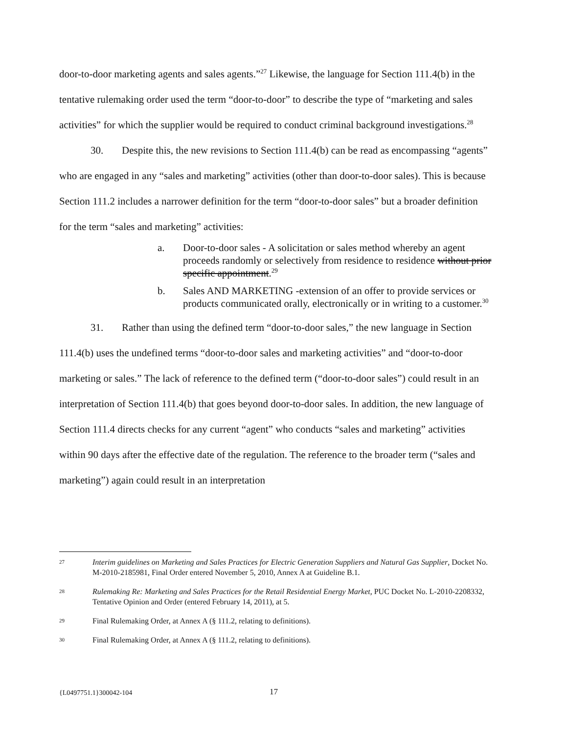door-to-door marketing agents and sales agents.”<sup>27</sup> Likewise, the language for Section 111.4(b) in the tentative rulemaking order used the term “door-to-door” to describe the type of “marketing and sales activities” for which the supplier would be required to conduct criminal background investigations.<sup>28</sup>
30. Despite this, the new revisions to Section 111.4(b) can be read as encompassing “agents” who are engaged in any “sales and marketing” activities (other than door-to-door sales). This is because Section 111.2 includes a narrower definition for the term “door-to-door sales” but a broader definition for the term “sales and marketing” activities:
a. Door-to-door sales - A solicitation or sales method whereby an agent proceeds randomly or selectively from residence to residence without prior specific appointment.<sup>29</sup>
b. Sales AND MARKETING -extension of an offer to provide services or products communicated orally, electronically or in writing to a customer.<sup>30</sup>
31. Rather than using the defined term “door-to-door sales,” the new language in Section 111.4(b) uses the undefined terms “door-to-door sales and marketing activities” and “door-to-door marketing or sales.” The lack of reference to the defined term (“door-to-door sales”) could result in an interpretation of Section 111.4(b) that goes beyond door-to-door sales. In addition, the new language of Section 111.4 directs checks for any current “agent” who conducts “sales and marketing” activities within 90 days after the effective date of the regulation. The reference to the broader term (“sales and marketing”) again could result in an interpretation
27 Interim guidelines on Marketing and Sales Practices for Electric Generation Suppliers and Natural Gas Supplier, Docket No. M-2010-2185981, Final Order entered November 5, 2010, Annex A at Guideline B.1.
28 Rulemaking Re: Marketing and Sales Practices for the Retail Residential Energy Market, PUC Docket No. L-2010-2208332, Tentative Opinion and Order (entered February 14, 2011), at 5.
29 Final Rulemaking Order, at Annex A (§ 111.2, relating to definitions).
30 Final Rulemaking Order, at Annex A (§ 111.2, relating to definitions).
{L0497751.1}300042-104 17